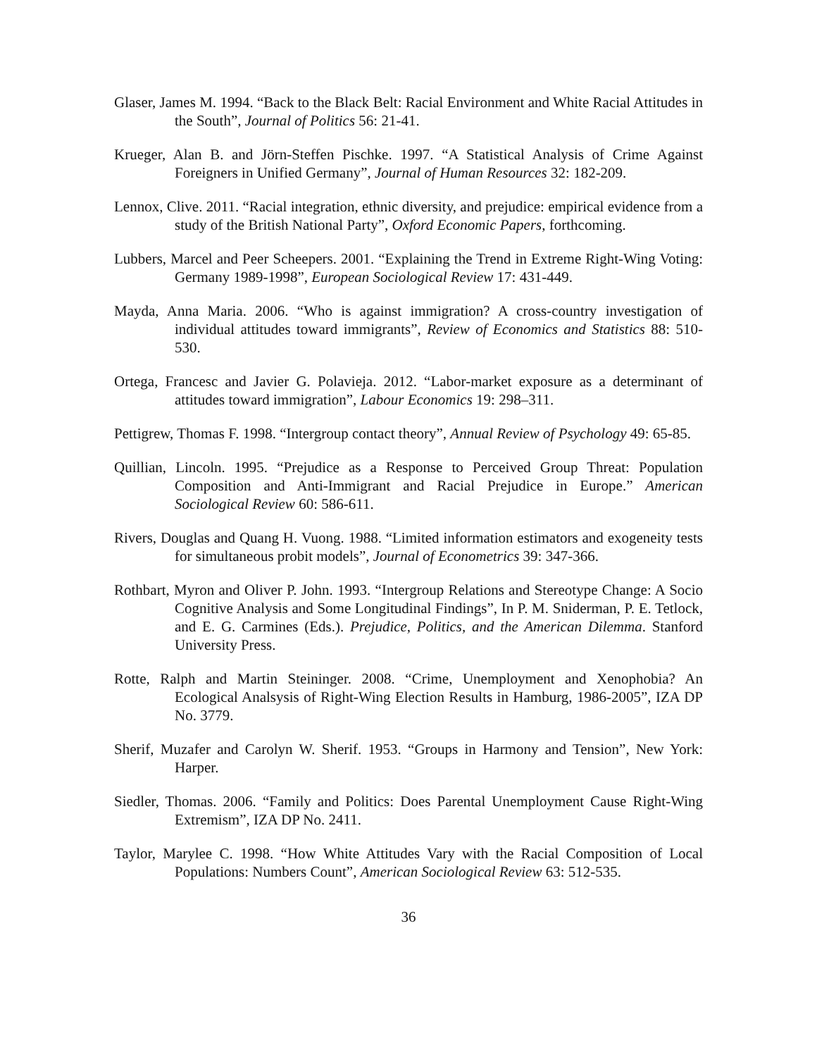Glaser, James M. 1994. “Back to the Black Belt: Racial Environment and White Racial Attitudes in the South”, Journal of Politics 56: 21-41.
Krueger, Alan B. and Jörn-Steffen Pischke. 1997. “A Statistical Analysis of Crime Against Foreigners in Unified Germany”, Journal of Human Resources 32: 182-209.
Lennox, Clive. 2011. “Racial integration, ethnic diversity, and prejudice: empirical evidence from a study of the British National Party”, Oxford Economic Papers, forthcoming.
Lubbers, Marcel and Peer Scheepers. 2001. “Explaining the Trend in Extreme Right-Wing Voting: Germany 1989-1998”, European Sociological Review 17: 431-449.
Mayda, Anna Maria. 2006. “Who is against immigration? A cross-country investigation of individual attitudes toward immigrants”, Review of Economics and Statistics 88: 510-530.
Ortega, Francesc and Javier G. Polavieja. 2012. “Labor-market exposure as a determinant of attitudes toward immigration”, Labour Economics 19: 298–311.
Pettigrew, Thomas F. 1998. “Intergroup contact theory”, Annual Review of Psychology 49: 65-85.
Quillian, Lincoln. 1995. “Prejudice as a Response to Perceived Group Threat: Population Composition and Anti-Immigrant and Racial Prejudice in Europe.” American Sociological Review 60: 586-611.
Rivers, Douglas and Quang H. Vuong. 1988. “Limited information estimators and exogeneity tests for simultaneous probit models”, Journal of Econometrics 39: 347-366.
Rothbart, Myron and Oliver P. John. 1993. “Intergroup Relations and Stereotype Change: A Socio Cognitive Analysis and Some Longitudinal Findings”, In P. M. Sniderman, P. E. Tetlock, and E. G. Carmines (Eds.). Prejudice, Politics, and the American Dilemma. Stanford University Press.
Rotte, Ralph and Martin Steininger. 2008. “Crime, Unemployment and Xenophobia? An Ecological Analsysis of Right-Wing Election Results in Hamburg, 1986-2005”, IZA DP No. 3779.
Sherif, Muzafer and Carolyn W. Sherif. 1953. “Groups in Harmony and Tension”, New York: Harper.
Siedler, Thomas. 2006. “Family and Politics: Does Parental Unemployment Cause Right-Wing Extremism”, IZA DP No. 2411.
Taylor, Marylee C. 1998. “How White Attitudes Vary with the Racial Composition of Local Populations: Numbers Count”, American Sociological Review 63: 512-535.
36